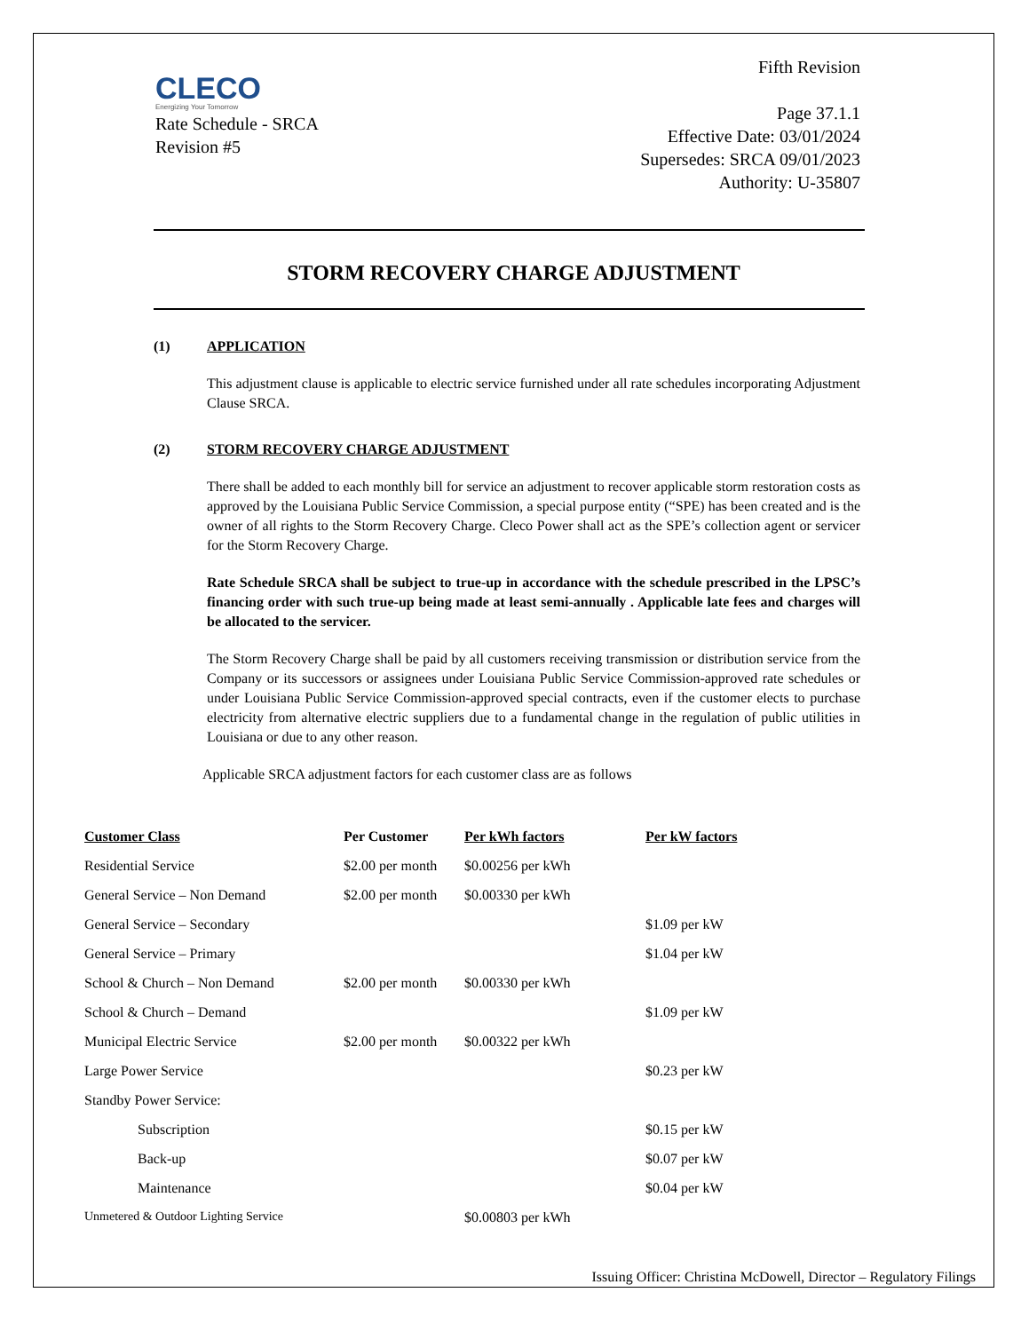CLECO
Energizing Your Tomorrow
Rate Schedule - SRCA
Revision #5
Fifth Revision
Page 37.1.1
Effective Date: 03/01/2024
Supersedes: SRCA 09/01/2023
Authority: U-35807
STORM RECOVERY CHARGE ADJUSTMENT
(1) APPLICATION
This adjustment clause is applicable to electric service furnished under all rate schedules incorporating Adjustment Clause SRCA.
(2) STORM RECOVERY CHARGE ADJUSTMENT
There shall be added to each monthly bill for service an adjustment to recover applicable storm restoration costs as approved by the Louisiana Public Service Commission, a special purpose entity (“SPE) has been created and is the owner of all rights to the Storm Recovery Charge. Cleco Power shall act as the SPE’s collection agent or servicer for the Storm Recovery Charge.
Rate Schedule SRCA shall be subject to true-up in accordance with the schedule prescribed in the LPSC’s financing order with such true-up being made at least semi-annually . Applicable late fees and charges will be allocated to the servicer.
The Storm Recovery Charge shall be paid by all customers receiving transmission or distribution service from the Company or its successors or assignees under Louisiana Public Service Commission-approved rate schedules or under Louisiana Public Service Commission-approved special contracts, even if the customer elects to purchase electricity from alternative electric suppliers due to a fundamental change in the regulation of public utilities in Louisiana or due to any other reason.
Applicable SRCA adjustment factors for each customer class are as follows
| Customer Class | Per Customer | Per kWh factors | Per kW factors |
| --- | --- | --- | --- |
| Residential Service | $2.00 per month | $0.00256 per kWh | |
| General Service – Non Demand | $2.00 per month | $0.00330 per kWh | |
| General Service – Secondary | | | $1.09 per kW |
| General Service – Primary | | | $1.04 per kW |
| School & Church – Non Demand | $2.00 per month | $0.00330 per kWh | |
| School & Church – Demand | | | $1.09 per kW |
| Municipal Electric Service | $2.00 per month | $0.00322 per kWh | |
| Large Power Service | | | $0.23 per kW |
| Standby Power Service: | | | |
| Subscription | | | $0.15 per kW |
| Back-up | | | $0.07 per kW |
| Maintenance | | | $0.04 per kW |
| Unmetered & Outdoor Lighting Service | | $0.00803 per kWh | |
Issuing Officer: Christina McDowell, Director – Regulatory Filings